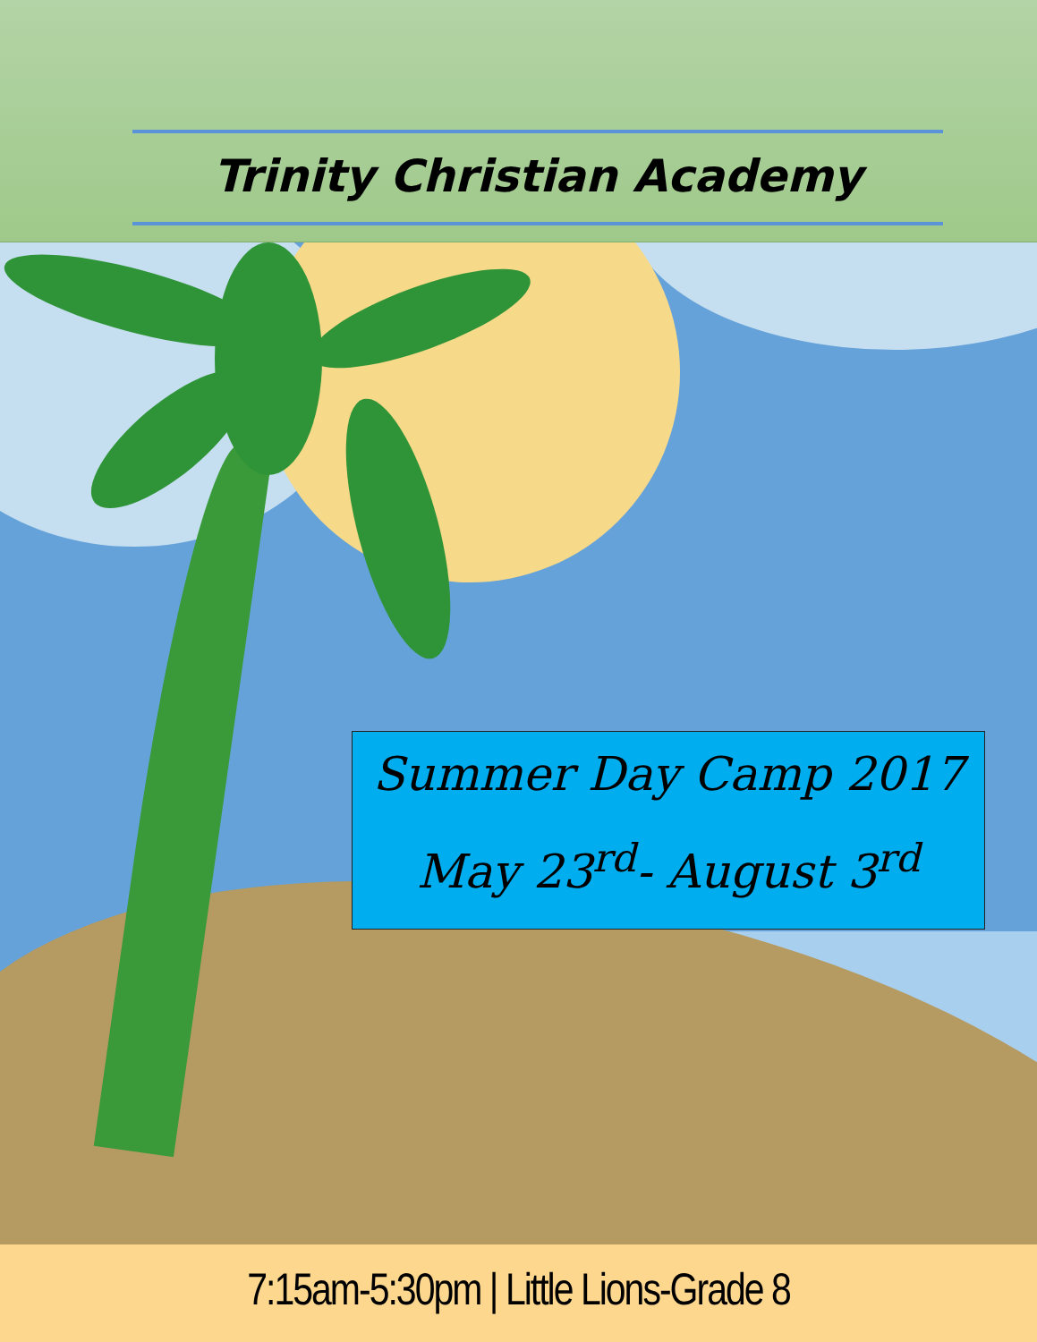Trinity Christian Academy
Summer Day Camp 2017
May 23<sup>rd</sup>- August 3<sup>rd</sup>
7:15am-5:30pm | Little Lions-Grade 8